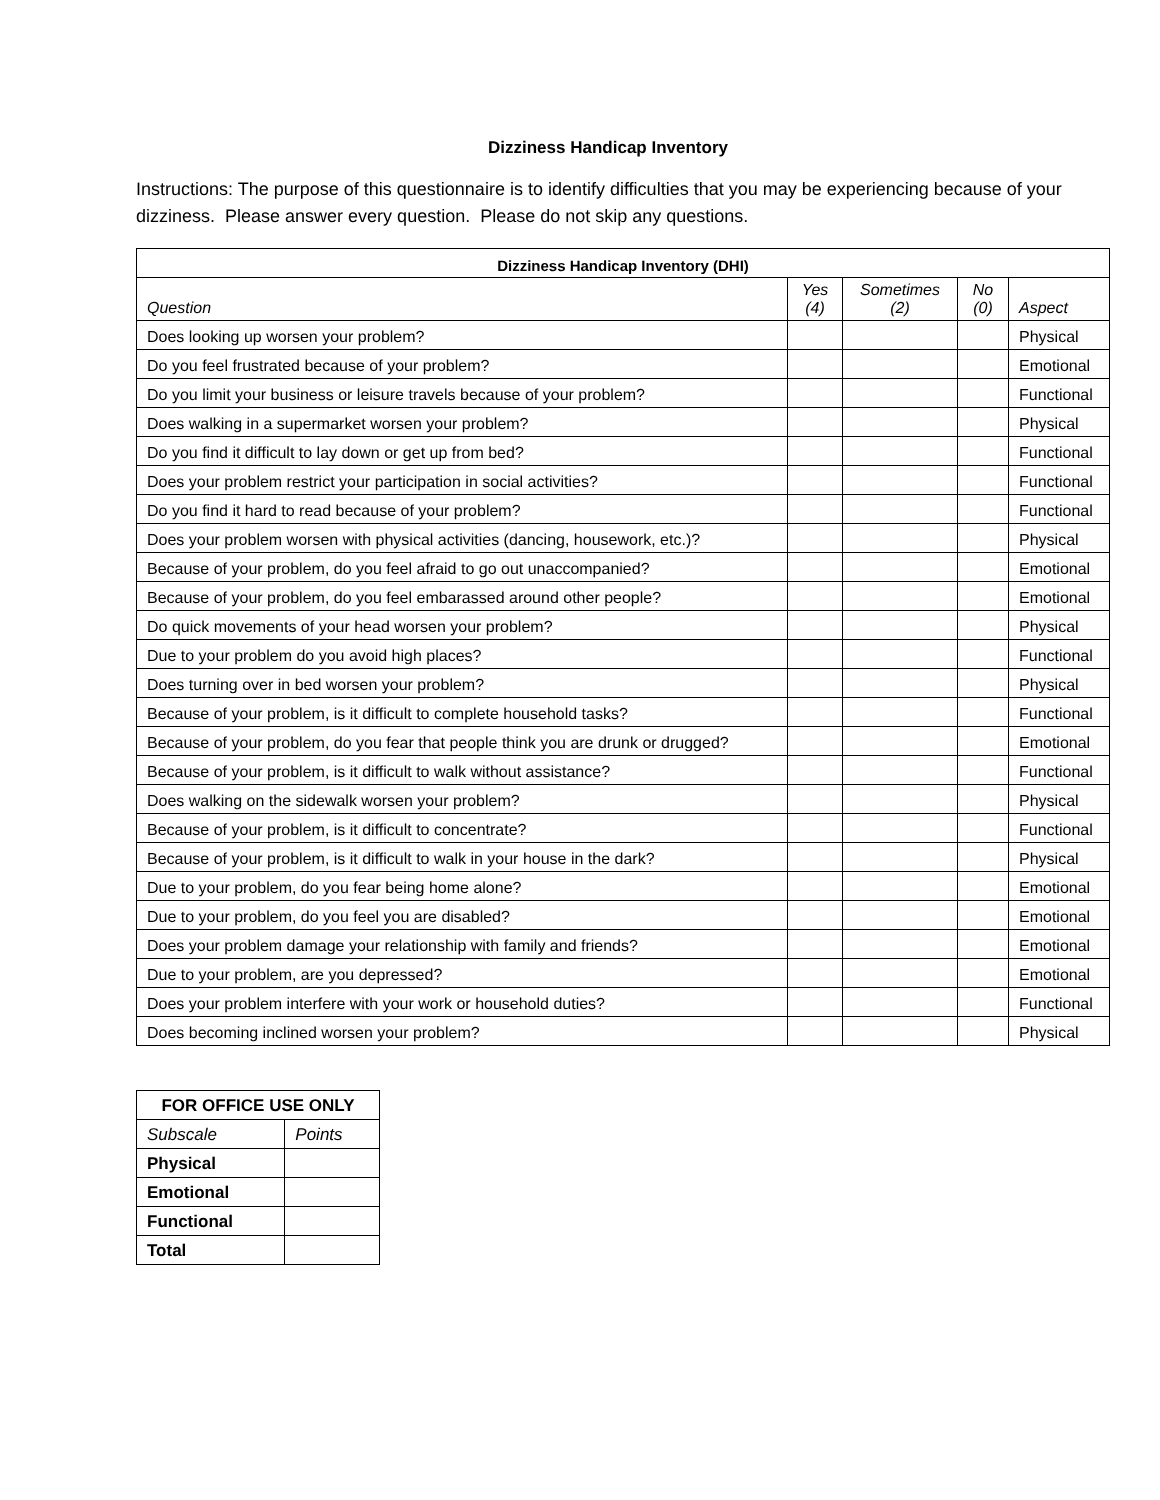Dizziness Handicap Inventory
Instructions: The purpose of this questionnaire is to identify difficulties that you may be experiencing because of your dizziness. Please answer every question. Please do not skip any questions.
| Dizziness Handicap Inventory (DHI) | | | | |
| --- | --- | --- | --- | --- |
| Question | Yes (4) | Sometimes (2) | No (0) | Aspect |
| Does looking up worsen your problem? | | | | Physical |
| Do you feel frustrated because of your problem? | | | | Emotional |
| Do you limit your business or leisure travels because of your problem? | | | | Functional |
| Does walking in a supermarket worsen your problem? | | | | Physical |
| Do you find it difficult to lay down or get up from bed? | | | | Functional |
| Does your problem restrict your participation in social activities? | | | | Functional |
| Do you find it hard to read because of your problem? | | | | Functional |
| Does your problem worsen with physical activities (dancing, housework, etc.)? | | | | Physical |
| Because of your problem, do you feel afraid to go out unaccompanied? | | | | Emotional |
| Because of your problem, do you feel embarassed around other people? | | | | Emotional |
| Do quick movements of your head worsen your problem? | | | | Physical |
| Due to your problem do you avoid high places? | | | | Functional |
| Does turning over in bed worsen your problem? | | | | Physical |
| Because of your problem, is it difficult to complete household tasks? | | | | Functional |
| Because of your problem, do you fear that people think you are drunk or drugged? | | | | Emotional |
| Because of your problem, is it difficult to walk without assistance? | | | | Functional |
| Does walking on the sidewalk worsen your problem? | | | | Physical |
| Because of your problem, is it difficult to concentrate? | | | | Functional |
| Because of your problem, is it difficult to walk in your house in the dark? | | | | Physical |
| Due to your problem, do you fear being home alone? | | | | Emotional |
| Due to your problem, do you feel you are disabled? | | | | Emotional |
| Does your problem damage your relationship with family and friends? | | | | Emotional |
| Due to your problem, are you depressed? | | | | Emotional |
| Does your problem interfere with your work or household duties? | | | | Functional |
| Does becoming inclined worsen your problem? | | | | Physical |
| FOR OFFICE USE ONLY | |
| --- | --- |
| Subscale | Points |
| Physical | |
| Emotional | |
| Functional | |
| Total | |